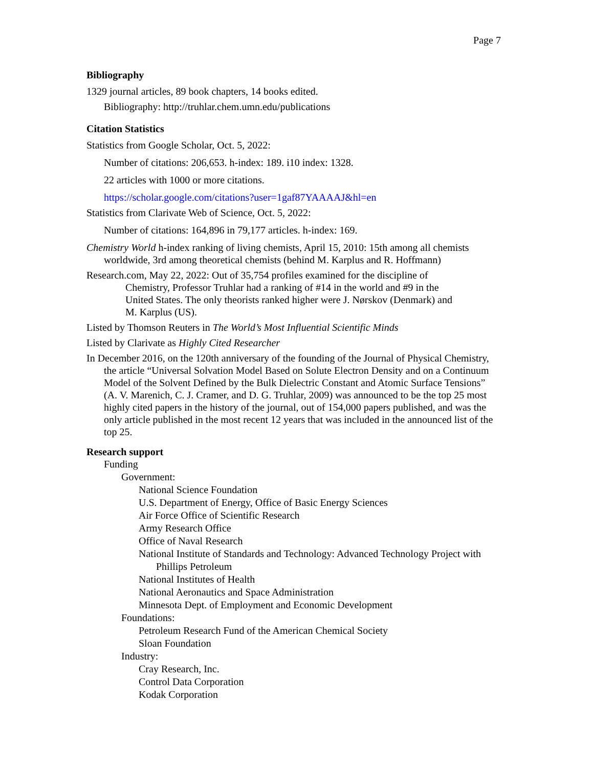Page 7
Bibliography
1329 journal articles, 89 book chapters, 14 books edited.
Bibliography: http://truhlar.chem.umn.edu/publications
Citation Statistics
Statistics from Google Scholar, Oct. 5, 2022:
Number of citations: 206,653. h-index: 189. i10 index: 1328.
22 articles with 1000 or more citations.
https://scholar.google.com/citations?user=1gaf87YAAAAJ&hl=en
Statistics from Clarivate Web of Science, Oct. 5, 2022:
Number of citations: 164,896 in 79,177 articles. h-index: 169.
Chemistry World h-index ranking of living chemists, April 15, 2010: 15th among all chemists worldwide, 3rd among theoretical chemists (behind M. Karplus and R. Hoffmann)
Research.com, May 22, 2022: Out of 35,754 profiles examined for the discipline of Chemistry, Professor Truhlar had a ranking of #14 in the world and #9 in the United States. The only theorists ranked higher were J. Nørskov (Denmark) and M. Karplus (US).
Listed by Thomson Reuters in The World’s Most Influential Scientific Minds
Listed by Clarivate as Highly Cited Researcher
In December 2016, on the 120th anniversary of the founding of the Journal of Physical Chemistry, the article “Universal Solvation Model Based on Solute Electron Density and on a Continuum Model of the Solvent Defined by the Bulk Dielectric Constant and Atomic Surface Tensions” (A. V. Marenich, C. J. Cramer, and D. G. Truhlar, 2009) was announced to be the top 25 most highly cited papers in the history of the journal, out of 154,000 papers published, and was the only article published in the most recent 12 years that was included in the announced list of the top 25.
Research support
Funding
Government:
National Science Foundation
U.S. Department of Energy, Office of Basic Energy Sciences
Air Force Office of Scientific Research
Army Research Office
Office of Naval Research
National Institute of Standards and Technology: Advanced Technology Project with Phillips Petroleum
National Institutes of Health
National Aeronautics and Space Administration
Minnesota Dept. of Employment and Economic Development
Foundations:
Petroleum Research Fund of the American Chemical Society
Sloan Foundation
Industry:
Cray Research, Inc.
Control Data Corporation
Kodak Corporation